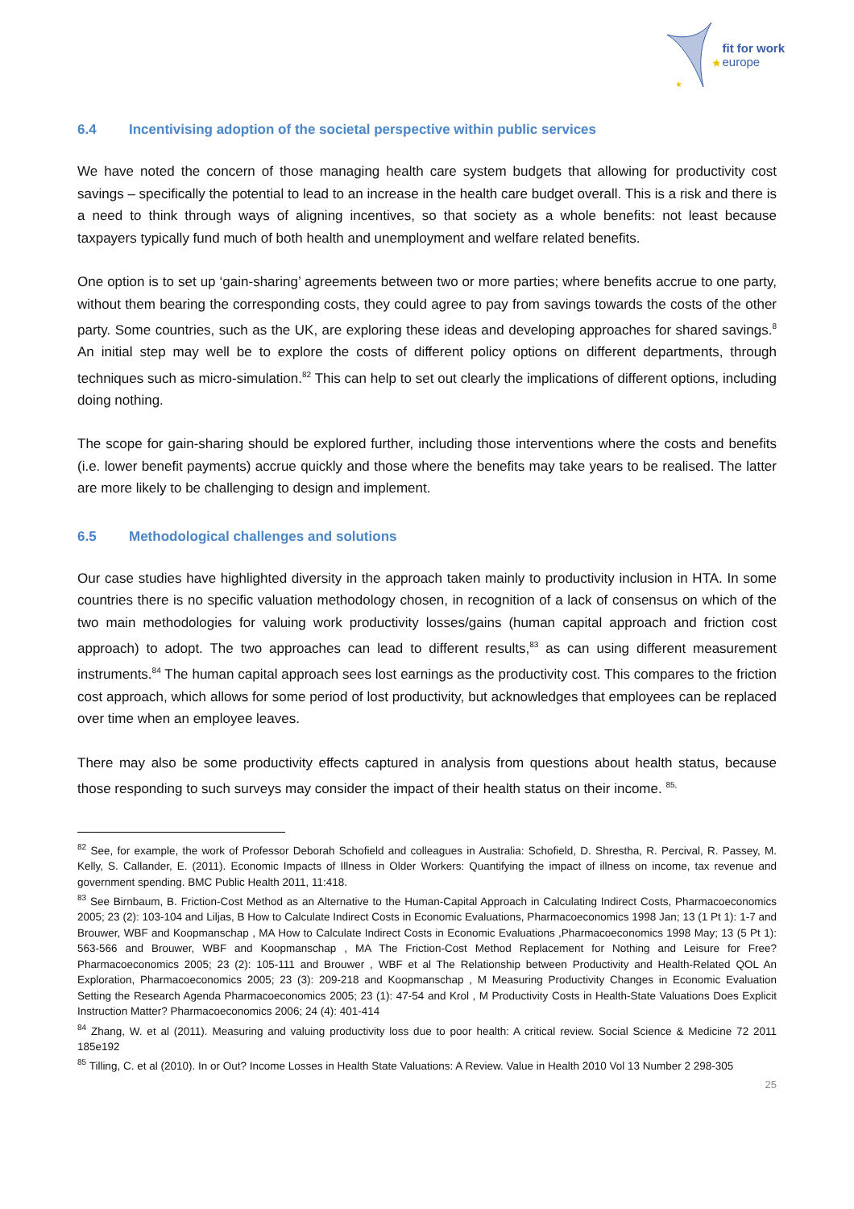★
★
fit for work
europe
6.4 Incentivising adoption of the societal perspective within public services
We have noted the concern of those managing health care system budgets that allowing for productivity cost savings – specifically the potential to lead to an increase in the health care budget overall. This is a risk and there is a need to think through ways of aligning incentives, so that society as a whole benefits: not least because taxpayers typically fund much of both health and unemployment and welfare related benefits.
One option is to set up ‘gain-sharing’ agreements between two or more parties; where benefits accrue to one party, without them bearing the corresponding costs, they could agree to pay from savings towards the costs of the other party. Some countries, such as the UK, are exploring these ideas and developing approaches for shared savings.<sup>8</sup> An initial step may well be to explore the costs of different policy options on different departments, through techniques such as micro-simulation.<sup>82</sup> This can help to set out clearly the implications of different options, including doing nothing.
The scope for gain-sharing should be explored further, including those interventions where the costs and benefits (i.e. lower benefit payments) accrue quickly and those where the benefits may take years to be realised. The latter are more likely to be challenging to design and implement.
6.5 Methodological challenges and solutions
Our case studies have highlighted diversity in the approach taken mainly to productivity inclusion in HTA. In some countries there is no specific valuation methodology chosen, in recognition of a lack of consensus on which of the two main methodologies for valuing work productivity losses/gains (human capital approach and friction cost approach) to adopt. The two approaches can lead to different results,<sup>83</sup> as can using different measurement instruments.<sup>84</sup> The human capital approach sees lost earnings as the productivity cost. This compares to the friction cost approach, which allows for some period of lost productivity, but acknowledges that employees can be replaced over time when an employee leaves.
There may also be some productivity effects captured in analysis from questions about health status, because those responding to such surveys may consider the impact of their health status on their income. <sup>85,</sup>
<sup>82</sup> See, for example, the work of Professor Deborah Schofield and colleagues in Australia: Schofield, D. Shrestha, R. Percival, R. Passey, M. Kelly, S. Callander, E. (2011). Economic Impacts of Illness in Older Workers: Quantifying the impact of illness on income, tax revenue and government spending. BMC Public Health 2011, 11:418.
<sup>83</sup> See Birnbaum, B. Friction-Cost Method as an Alternative to the Human-Capital Approach in Calculating Indirect Costs, Pharmacoeconomics 2005; 23 (2): 103-104 and Liljas, B How to Calculate Indirect Costs in Economic Evaluations, Pharmacoeconomics 1998 Jan; 13 (1 Pt 1): 1-7 and Brouwer, WBF and Koopmanschap , MA How to Calculate Indirect Costs in Economic Evaluations ,Pharmacoeconomics 1998 May; 13 (5 Pt 1): 563-566 and Brouwer, WBF and Koopmanschap , MA The Friction-Cost Method Replacement for Nothing and Leisure for Free? Pharmacoeconomics 2005; 23 (2): 105-111 and Brouwer , WBF et al The Relationship between Productivity and Health-Related QOL An Exploration, Pharmacoeconomics 2005; 23 (3): 209-218 and Koopmanschap , M Measuring Productivity Changes in Economic Evaluation Setting the Research Agenda Pharmacoeconomics 2005; 23 (1): 47-54 and Krol , M Productivity Costs in Health-State Valuations Does Explicit Instruction Matter? Pharmacoeconomics 2006; 24 (4): 401-414
<sup>84</sup> Zhang, W. et al (2011). Measuring and valuing productivity loss due to poor health: A critical review. Social Science & Medicine 72 2011 185e192
<sup>85</sup> Tilling, C. et al (2010). In or Out? Income Losses in Health State Valuations: A Review. Value in Health 2010 Vol 13 Number 2 298-305
25